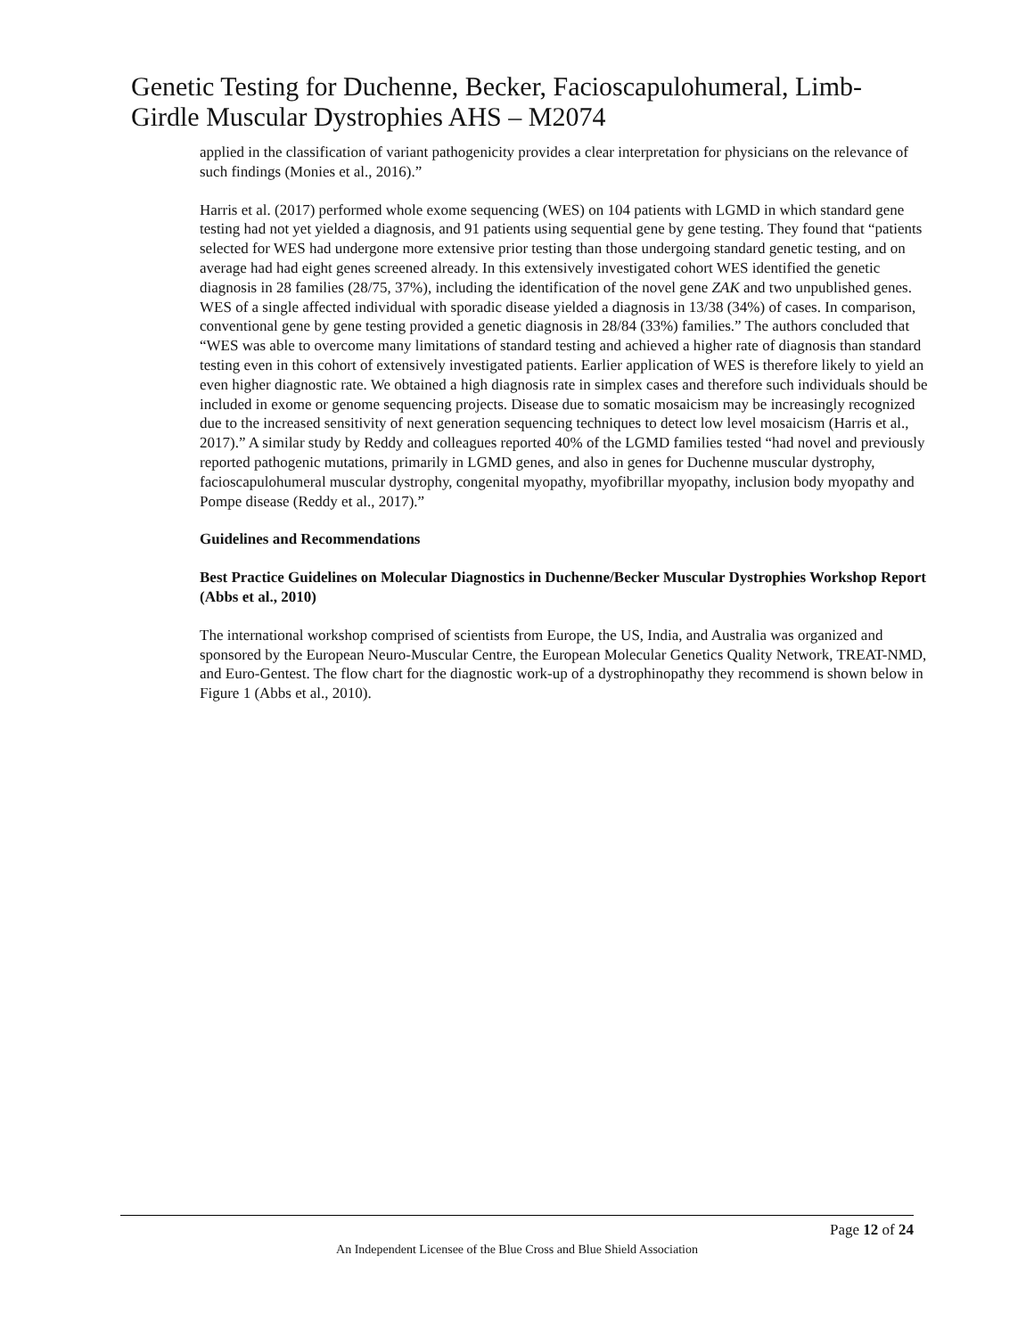Genetic Testing for Duchenne, Becker, Facioscapulohumeral, Limb-Girdle Muscular Dystrophies AHS – M2074
applied in the classification of variant pathogenicity provides a clear interpretation for physicians on the relevance of such findings (Monies et al., 2016).”
Harris et al. (2017) performed whole exome sequencing (WES) on 104 patients with LGMD in which standard gene testing had not yet yielded a diagnosis, and 91 patients using sequential gene by gene testing. They found that “patients selected for WES had undergone more extensive prior testing than those undergoing standard genetic testing, and on average had had eight genes screened already. In this extensively investigated cohort WES identified the genetic diagnosis in 28 families (28/75, 37%), including the identification of the novel gene ZAK and two unpublished genes. WES of a single affected individual with sporadic disease yielded a diagnosis in 13/38 (34%) of cases. In comparison, conventional gene by gene testing provided a genetic diagnosis in 28/84 (33%) families.” The authors concluded that “WES was able to overcome many limitations of standard testing and achieved a higher rate of diagnosis than standard testing even in this cohort of extensively investigated patients. Earlier application of WES is therefore likely to yield an even higher diagnostic rate. We obtained a high diagnosis rate in simplex cases and therefore such individuals should be included in exome or genome sequencing projects. Disease due to somatic mosaicism may be increasingly recognized due to the increased sensitivity of next generation sequencing techniques to detect low level mosaicism (Harris et al., 2017).” A similar study by Reddy and colleagues reported 40% of the LGMD families tested “had novel and previously reported pathogenic mutations, primarily in LGMD genes, and also in genes for Duchenne muscular dystrophy, facioscapulohumeral muscular dystrophy, congenital myopathy, myofibrillar myopathy, inclusion body myopathy and Pompe disease (Reddy et al., 2017).”
Guidelines and Recommendations
Best Practice Guidelines on Molecular Diagnostics in Duchenne/Becker Muscular Dystrophies Workshop Report (Abbs et al., 2010)
The international workshop comprised of scientists from Europe, the US, India, and Australia was organized and sponsored by the European Neuro-Muscular Centre, the European Molecular Genetics Quality Network, TREAT-NMD, and Euro-Gentest. The flow chart for the diagnostic work-up of a dystrophinopathy they recommend is shown below in Figure 1 (Abbs et al., 2010).
Page 12 of 24
An Independent Licensee of the Blue Cross and Blue Shield Association